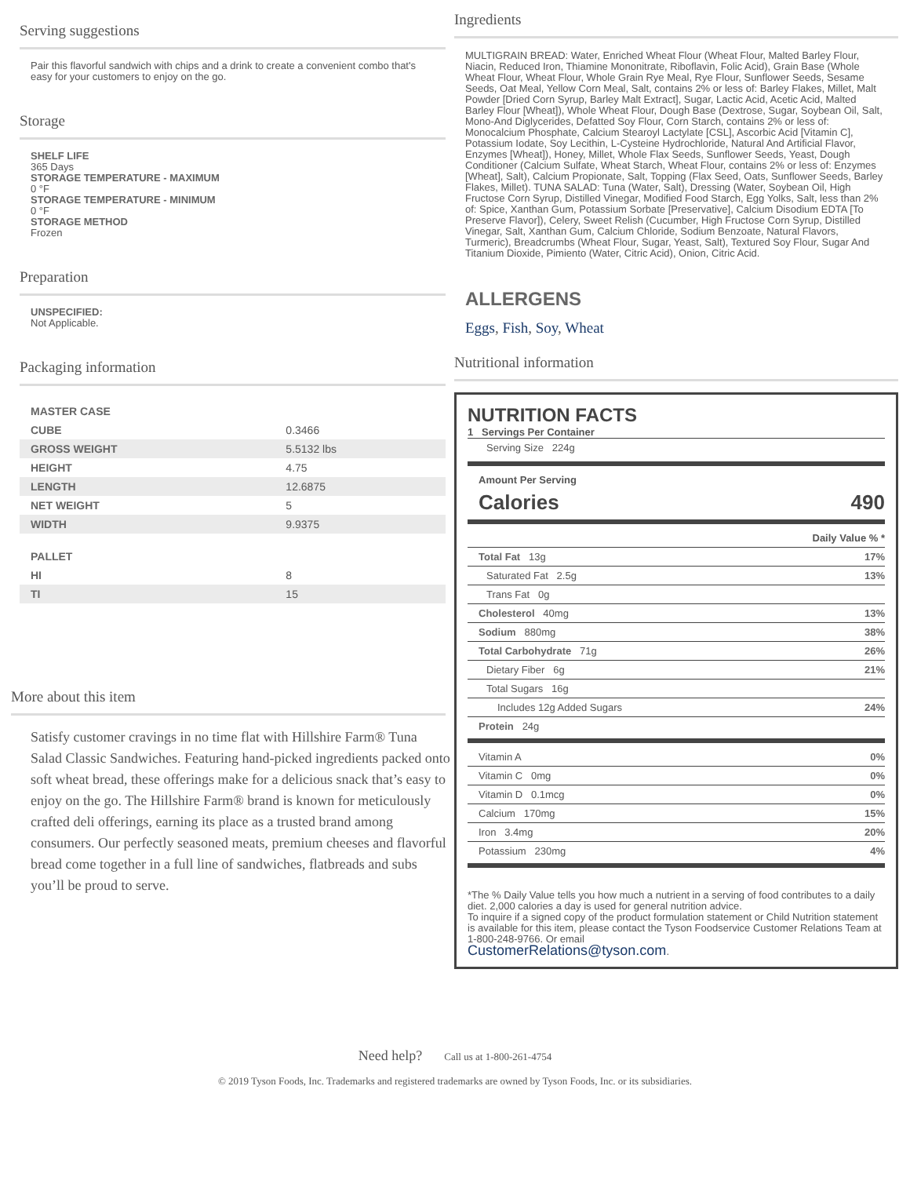Serving suggestions
Pair this flavorful sandwich with chips and a drink to create a convenient combo that's easy for your customers to enjoy on the go.
Storage
SHELF LIFE
365 Days
STORAGE TEMPERATURE - MAXIMUM
0 °F
STORAGE TEMPERATURE - MINIMUM
0 °F
STORAGE METHOD
Frozen
Preparation
UNSPECIFIED:
Not Applicable.
Packaging information
| MASTER CASE | |
| CUBE | 0.3466 |
| GROSS WEIGHT | 5.5132 lbs |
| HEIGHT | 4.75 |
| LENGTH | 12.6875 |
| NET WEIGHT | 5 |
| WIDTH | 9.9375 |
| PALLET | |
| HI | 8 |
| TI | 15 |
More about this item
Satisfy customer cravings in no time flat with Hillshire Farm® Tuna Salad Classic Sandwiches. Featuring hand-picked ingredients packed onto soft wheat bread, these offerings make for a delicious snack that’s easy to enjoy on the go. The Hillshire Farm® brand is known for meticulously crafted deli offerings, earning its place as a trusted brand among consumers. Our perfectly seasoned meats, premium cheeses and flavorful bread come together in a full line of sandwiches, flatbreads and subs you’ll be proud to serve.
Ingredients
MULTIGRAIN BREAD: Water, Enriched Wheat Flour (Wheat Flour, Malted Barley Flour, Niacin, Reduced Iron, Thiamine Mononitrate, Riboflavin, Folic Acid), Grain Base (Whole Wheat Flour, Wheat Flour, Whole Grain Rye Meal, Rye Flour, Sunflower Seeds, Sesame Seeds, Oat Meal, Yellow Corn Meal, Salt, contains 2% or less of: Barley Flakes, Millet, Malt Powder [Dried Corn Syrup, Barley Malt Extract], Sugar, Lactic Acid, Acetic Acid, Malted Barley Flour [Wheat]), Whole Wheat Flour, Dough Base (Dextrose, Sugar, Soybean Oil, Salt, Mono-And Diglycerides, Defatted Soy Flour, Corn Starch, contains 2% or less of: Monocalcium Phosphate, Calcium Stearoyl Lactylate [CSL], Ascorbic Acid [Vitamin C], Potassium Iodate, Soy Lecithin, L-Cysteine Hydrochloride, Natural And Artificial Flavor, Enzymes [Wheat]), Honey, Millet, Whole Flax Seeds, Sunflower Seeds, Yeast, Dough Conditioner (Calcium Sulfate, Wheat Starch, Wheat Flour, contains 2% or less of: Enzymes [Wheat], Salt), Calcium Propionate, Salt, Topping (Flax Seed, Oats, Sunflower Seeds, Barley Flakes, Millet). TUNA SALAD: Tuna (Water, Salt), Dressing (Water, Soybean Oil, High Fructose Corn Syrup, Distilled Vinegar, Modified Food Starch, Egg Yolks, Salt, less than 2% of: Spice, Xanthan Gum, Potassium Sorbate [Preservative], Calcium Disodium EDTA [To Preserve Flavor]), Celery, Sweet Relish (Cucumber, High Fructose Corn Syrup, Distilled Vinegar, Salt, Xanthan Gum, Calcium Chloride, Sodium Benzoate, Natural Flavors, Turmeric), Breadcrumbs (Wheat Flour, Sugar, Yeast, Salt), Textured Soy Flour, Sugar And Titanium Dioxide, Pimiento (Water, Citric Acid), Onion, Citric Acid.
ALLERGENS
Eggs, Fish, Soy, Wheat
Nutritional information
NUTRITION FACTS
1 Servings Per Container
Serving Size 224g
Amount Per Serving
Calories 490
Daily Value % *
Total Fat 13g 17%
Saturated Fat 2.5g 13%
Trans Fat 0g
Cholesterol 40mg 13%
Sodium 880mg 38%
Total Carbohydrate 71g 26%
Dietary Fiber 6g 21%
Total Sugars 16g
Includes 12g Added Sugars 24%
Protein 24g
Vitamin A 0%
Vitamin C 0mg 0%
Vitamin D 0.1mcg 0%
Calcium 170mg 15%
Iron 3.4mg 20%
Potassium 230mg 4%
*The % Daily Value tells you how much a nutrient in a serving of food contributes to a daily diet. 2,000 calories a day is used for general nutrition advice.
To inquire if a signed copy of the product formulation statement or Child Nutrition statement is available for this item, please contact the Tyson Foodservice Customer Relations Team at 1-800-248-9766. Or email
CustomerRelations@tyson.com.
Need help? Call us at 1-800-261-4754
© 2019 Tyson Foods, Inc. Trademarks and registered trademarks are owned by Tyson Foods, Inc. or its subsidiaries.